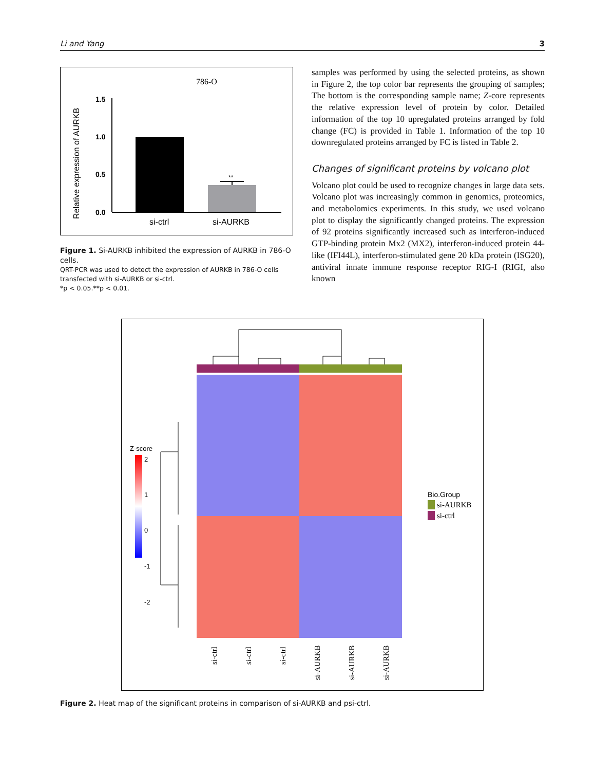Li and Yang 3
786-O
Relative expression of AURKB
1.5
1.0
0.5
0.0
**
si-ctrl
si-AURKB
Figure 1. Si-AURKB inhibited the expression of AURKB in 786-O cells.
QRT-PCR was used to detect the expression of AURKB in 786-O cells transfected with si-AURKB or si-ctrl.
*p < 0.05.**p < 0.01.
samples was performed by using the selected proteins, as shown in Figure 2, the top color bar represents the grouping of samples; The bottom is the corresponding sample name; Z-core represents the relative expression level of protein by color. Detailed information of the top 10 upregulated proteins arranged by fold change (FC) is provided in Table 1. Information of the top 10 downregulated proteins arranged by FC is listed in Table 2.
Changes of significant proteins by volcano plot
Volcano plot could be used to recognize changes in large data sets. Volcano plot was increasingly common in genomics, proteomics, and metabolomics experiments. In this study, we used volcano plot to display the significantly changed proteins. The expression of 92 proteins significantly increased such as interferon-induced GTP-binding protein Mx2 (MX2), interferon-induced protein 44-like (IFI44L), interferon-stimulated gene 20 kDa protein (ISG20), antiviral innate immune response receptor RIG-I (RIGI, also known
Z-score
2
1
0
-1
-2
Bio.Group
si-AURKB
si-ctrl
si-ctrl
si-ctrl
si-ctrl
si-AURKB
si-AURKB
si-AURKB
Figure 2. Heat map of the significant proteins in comparison of si-AURKB and psi-ctrl.